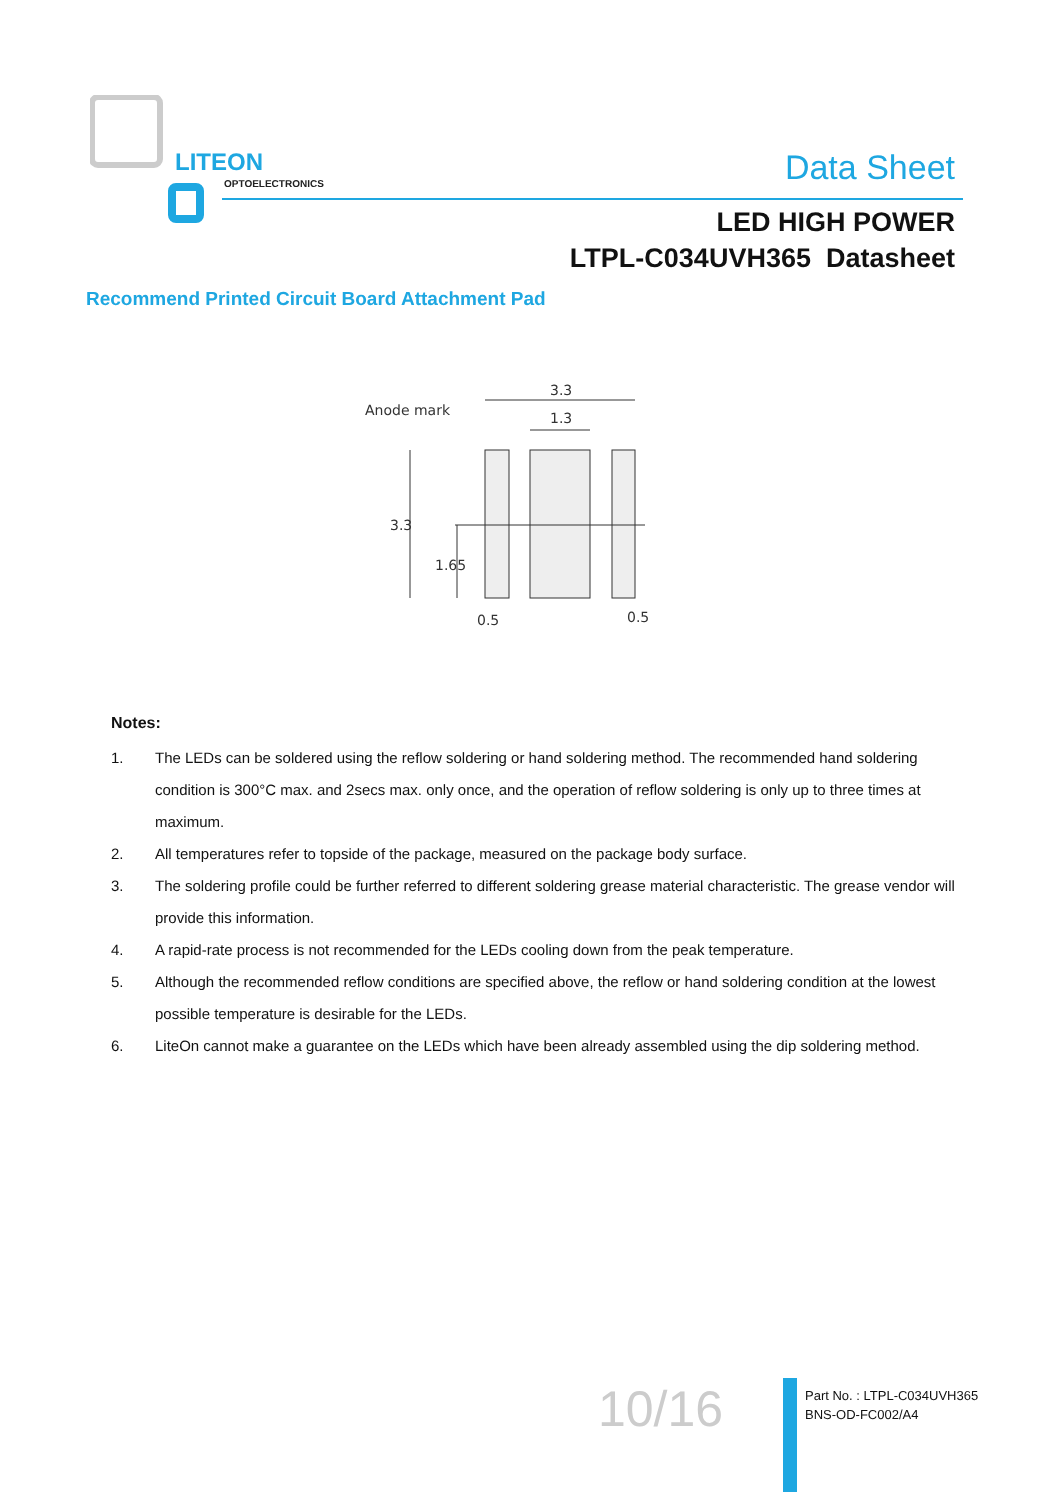LITEON
OPTOELECTRONICS
Data Sheet
LED HIGH POWER
LTPL-C034UVH365 Datasheet
Recommend Printed Circuit Board Attachment Pad
Anode mark
3.3
1.3
3.3
1.65
0.5
0.5
Notes:
1. The LEDs can be soldered using the reflow soldering or hand soldering method. The recommended hand soldering condition is 300°C max. and 2secs max. only once, and the operation of reflow soldering is only up to three times at maximum.
2. All temperatures refer to topside of the package, measured on the package body surface.
3. The soldering profile could be further referred to different soldering grease material characteristic. The grease vendor will provide this information.
4. A rapid-rate process is not recommended for the LEDs cooling down from the peak temperature.
5. Although the recommended reflow conditions are specified above, the reflow or hand soldering condition at the lowest possible temperature is desirable for the LEDs.
6. LiteOn cannot make a guarantee on the LEDs which have been already assembled using the dip soldering method.
10/16
Part No. : LTPL-C034UVH365
BNS-OD-FC002/A4